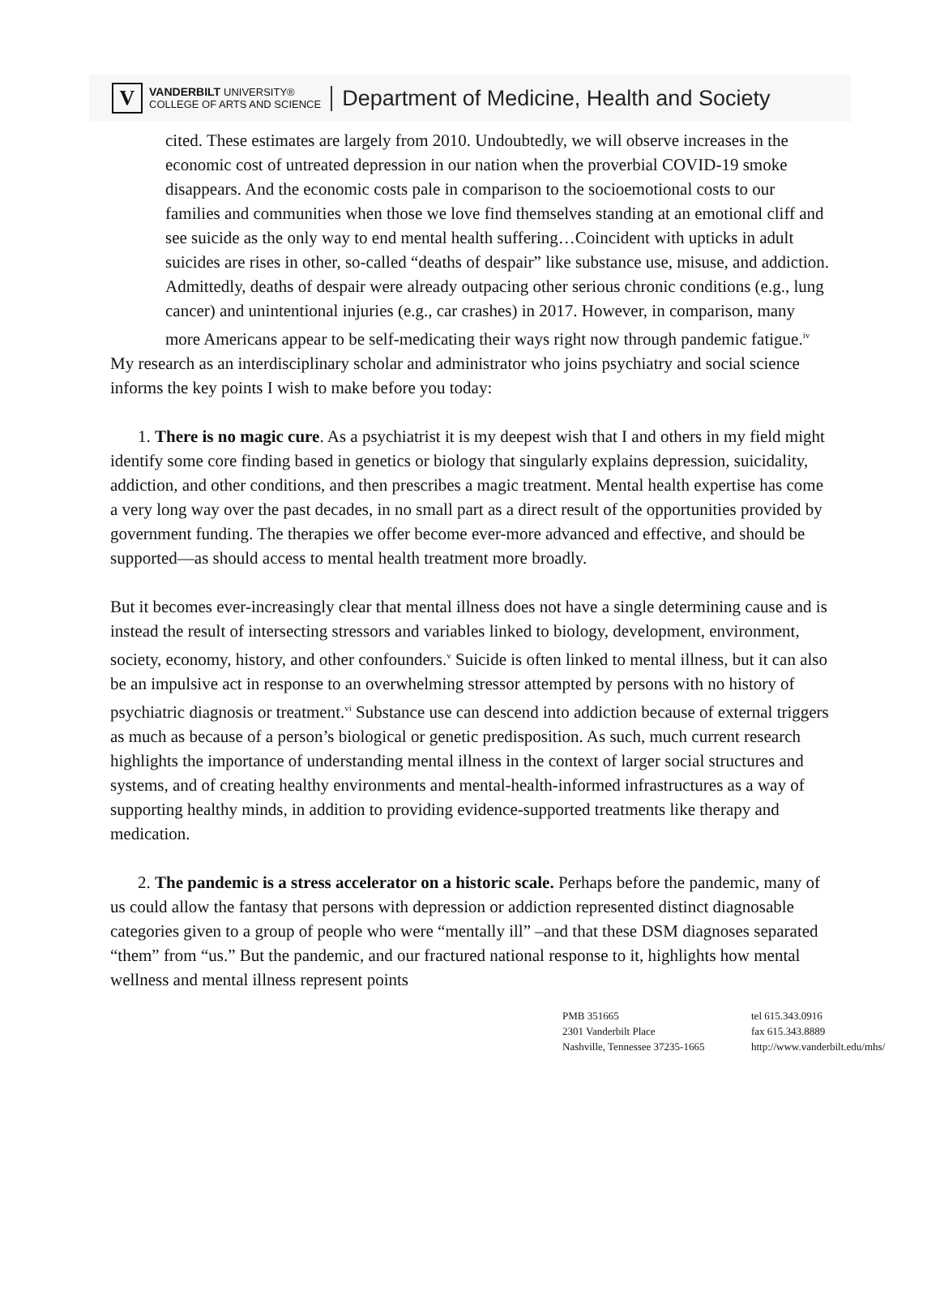V
VANDERBILT UNIVERSITY®
COLLEGE OF ARTS AND SCIENCE
Department of Medicine, Health and Society
cited. These estimates are largely from 2010. Undoubtedly, we will observe increases in the economic cost of untreated depression in our nation when the proverbial COVID-19 smoke disappears. And the economic costs pale in comparison to the socioemotional costs to our families and communities when those we love find themselves standing at an emotional cliff and see suicide as the only way to end mental health suffering…Coincident with upticks in adult suicides are rises in other, so-called “deaths of despair” like substance use, misuse, and addiction. Admittedly, deaths of despair were already outpacing other serious chronic conditions (e.g., lung cancer) and unintentional injuries (e.g., car crashes) in 2017. However, in comparison, many more Americans appear to be self-medicating their ways right now through pandemic fatigue.<sup>iv</sup>
My research as an interdisciplinary scholar and administrator who joins psychiatry and social science informs the key points I wish to make before you today:
1. There is no magic cure. As a psychiatrist it is my deepest wish that I and others in my field might identify some core finding based in genetics or biology that singularly explains depression, suicidality, addiction, and other conditions, and then prescribes a magic treatment. Mental health expertise has come a very long way over the past decades, in no small part as a direct result of the opportunities provided by government funding. The therapies we offer become ever-more advanced and effective, and should be supported—as should access to mental health treatment more broadly.
But it becomes ever-increasingly clear that mental illness does not have a single determining cause and is instead the result of intersecting stressors and variables linked to biology, development, environment, society, economy, history, and other confounders.<sup>v</sup> Suicide is often linked to mental illness, but it can also be an impulsive act in response to an overwhelming stressor attempted by persons with no history of psychiatric diagnosis or treatment.<sup>vi</sup> Substance use can descend into addiction because of external triggers as much as because of a person’s biological or genetic predisposition. As such, much current research highlights the importance of understanding mental illness in the context of larger social structures and systems, and of creating healthy environments and mental-health-informed infrastructures as a way of supporting healthy minds, in addition to providing evidence-supported treatments like therapy and medication.
2. The pandemic is a stress accelerator on a historic scale. Perhaps before the pandemic, many of us could allow the fantasy that persons with depression or addiction represented distinct diagnosable categories given to a group of people who were “mentally ill” –and that these DSM diagnoses separated “them” from “us.” But the pandemic, and our fractured national response to it, highlights how mental wellness and mental illness represent points
PMB 351665
2301 Vanderbilt Place
Nashville, Tennessee 37235-1665
tel 615.343.0916
fax 615.343.8889
http://www.vanderbilt.edu/mhs/